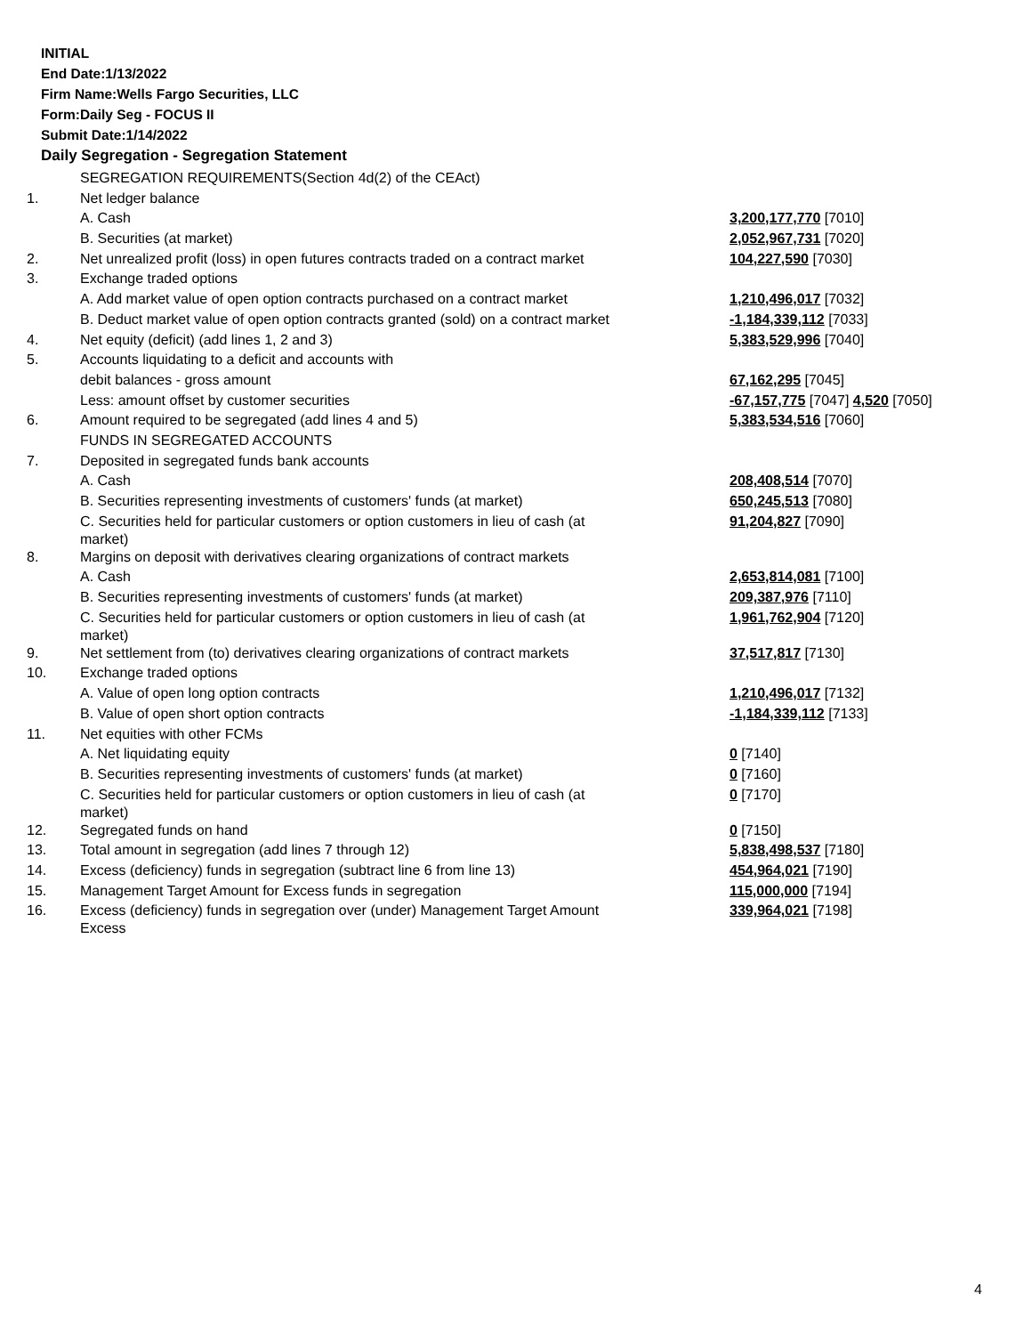INITIAL
End Date:1/13/2022
Firm Name:Wells Fargo Securities, LLC
Form:Daily Seg - FOCUS II
Submit Date:1/14/2022
Daily Segregation - Segregation Statement
| | SEGREGATION REQUIREMENTS(Section 4d(2) of the CEAct) | |
| 1. | Net ledger balance | |
| | A. Cash | 3,200,177,770 [7010] |
| | B. Securities (at market) | 2,052,967,731 [7020] |
| 2. | Net unrealized profit (loss) in open futures contracts traded on a contract market | 104,227,590 [7030] |
| 3. | Exchange traded options | |
| | A. Add market value of open option contracts purchased on a contract market | 1,210,496,017 [7032] |
| | B. Deduct market value of open option contracts granted (sold) on a contract market | -1,184,339,112 [7033] |
| 4. | Net equity (deficit) (add lines 1, 2 and 3) | 5,383,529,996 [7040] |
| 5. | Accounts liquidating to a deficit and accounts with | |
| | debit balances - gross amount | 67,162,295 [7045] |
| | Less: amount offset by customer securities | -67,157,775 [7047] 4,520 [7050] |
| 6. | Amount required to be segregated (add lines 4 and 5) | 5,383,534,516 [7060] |
| | FUNDS IN SEGREGATED ACCOUNTS | |
| 7. | Deposited in segregated funds bank accounts | |
| | A. Cash | 208,408,514 [7070] |
| | B. Securities representing investments of customers' funds (at market) | 650,245,513 [7080] |
| | C. Securities held for particular customers or option customers in lieu of cash (at market) | 91,204,827 [7090] |
| 8. | Margins on deposit with derivatives clearing organizations of contract markets | |
| | A. Cash | 2,653,814,081 [7100] |
| | B. Securities representing investments of customers' funds (at market) | 209,387,976 [7110] |
| | C. Securities held for particular customers or option customers in lieu of cash (at market) | 1,961,762,904 [7120] |
| 9. | Net settlement from (to) derivatives clearing organizations of contract markets | 37,517,817 [7130] |
| 10. | Exchange traded options | |
| | A. Value of open long option contracts | 1,210,496,017 [7132] |
| | B. Value of open short option contracts | -1,184,339,112 [7133] |
| 11. | Net equities with other FCMs | |
| | A. Net liquidating equity | 0 [7140] |
| | B. Securities representing investments of customers' funds (at market) | 0 [7160] |
| | C. Securities held for particular customers or option customers in lieu of cash (at market) | 0 [7170] |
| 12. | Segregated funds on hand | 0 [7150] |
| 13. | Total amount in segregation (add lines 7 through 12) | 5,838,498,537 [7180] |
| 14. | Excess (deficiency) funds in segregation (subtract line 6 from line 13) | 454,964,021 [7190] |
| 15. | Management Target Amount for Excess funds in segregation | 115,000,000 [7194] |
| 16. | Excess (deficiency) funds in segregation over (under) Management Target Amount Excess | 339,964,021 [7198] |
4